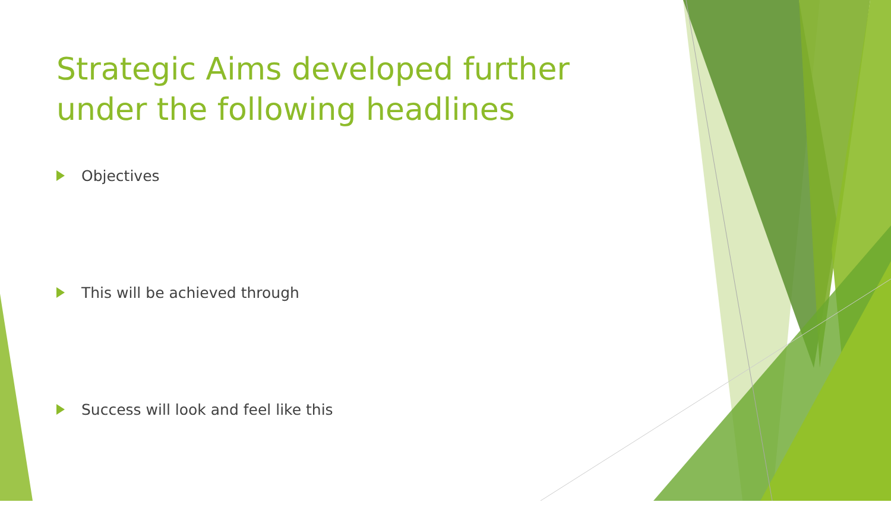Strategic Aims developed further under the following headlines
Objectives
This will be achieved through
Success will look and feel like this